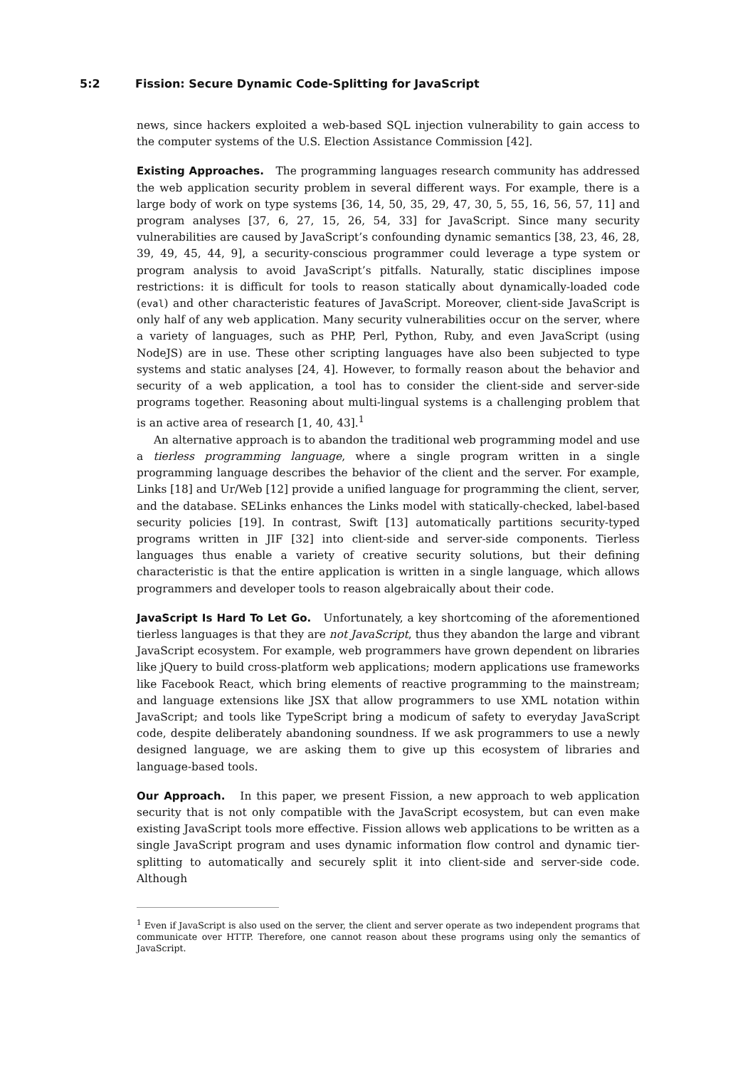5:2 Fission: Secure Dynamic Code-Splitting for JavaScript
news, since hackers exploited a web-based SQL injection vulnerability to gain access to the computer systems of the U.S. Election Assistance Commission [42].
Existing Approaches. The programming languages research community has addressed the web application security problem in several different ways. For example, there is a large body of work on type systems [36, 14, 50, 35, 29, 47, 30, 5, 55, 16, 56, 57, 11] and program analyses [37, 6, 27, 15, 26, 54, 33] for JavaScript. Since many security vulnerabilities are caused by JavaScript’s confounding dynamic semantics [38, 23, 46, 28, 39, 49, 45, 44, 9], a security-conscious programmer could leverage a type system or program analysis to avoid JavaScript’s pitfalls. Naturally, static disciplines impose restrictions: it is difficult for tools to reason statically about dynamically-loaded code (eval) and other characteristic features of JavaScript. Moreover, client-side JavaScript is only half of any web application. Many security vulnerabilities occur on the server, where a variety of languages, such as PHP, Perl, Python, Ruby, and even JavaScript (using NodeJS) are in use. These other scripting languages have also been subjected to type systems and static analyses [24, 4]. However, to formally reason about the behavior and security of a web application, a tool has to consider the client-side and server-side programs together. Reasoning about multi-lingual systems is a challenging problem that is an active area of research [1, 40, 43].<sup>1</sup>
An alternative approach is to abandon the traditional web programming model and use a tierless programming language, where a single program written in a single programming language describes the behavior of the client and the server. For example, Links [18] and Ur/Web [12] provide a unified language for programming the client, server, and the database. SELinks enhances the Links model with statically-checked, label-based security policies [19]. In contrast, Swift [13] automatically partitions security-typed programs written in JIF [32] into client-side and server-side components. Tierless languages thus enable a variety of creative security solutions, but their defining characteristic is that the entire application is written in a single language, which allows programmers and developer tools to reason algebraically about their code.
JavaScript Is Hard To Let Go. Unfortunately, a key shortcoming of the aforementioned tierless languages is that they are not JavaScript, thus they abandon the large and vibrant JavaScript ecosystem. For example, web programmers have grown dependent on libraries like jQuery to build cross-platform web applications; modern applications use frameworks like Facebook React, which bring elements of reactive programming to the mainstream; and language extensions like JSX that allow programmers to use XML notation within JavaScript; and tools like TypeScript bring a modicum of safety to everyday JavaScript code, despite deliberately abandoning soundness. If we ask programmers to use a newly designed language, we are asking them to give up this ecosystem of libraries and language-based tools.
Our Approach. In this paper, we present Fission, a new approach to web application security that is not only compatible with the JavaScript ecosystem, but can even make existing JavaScript tools more effective. Fission allows web applications to be written as a single JavaScript program and uses dynamic information flow control and dynamic tier-splitting to automatically and securely split it into client-side and server-side code. Although
<sup>1</sup> Even if JavaScript is also used on the server, the client and server operate as two independent programs that communicate over HTTP. Therefore, one cannot reason about these programs using only the semantics of JavaScript.